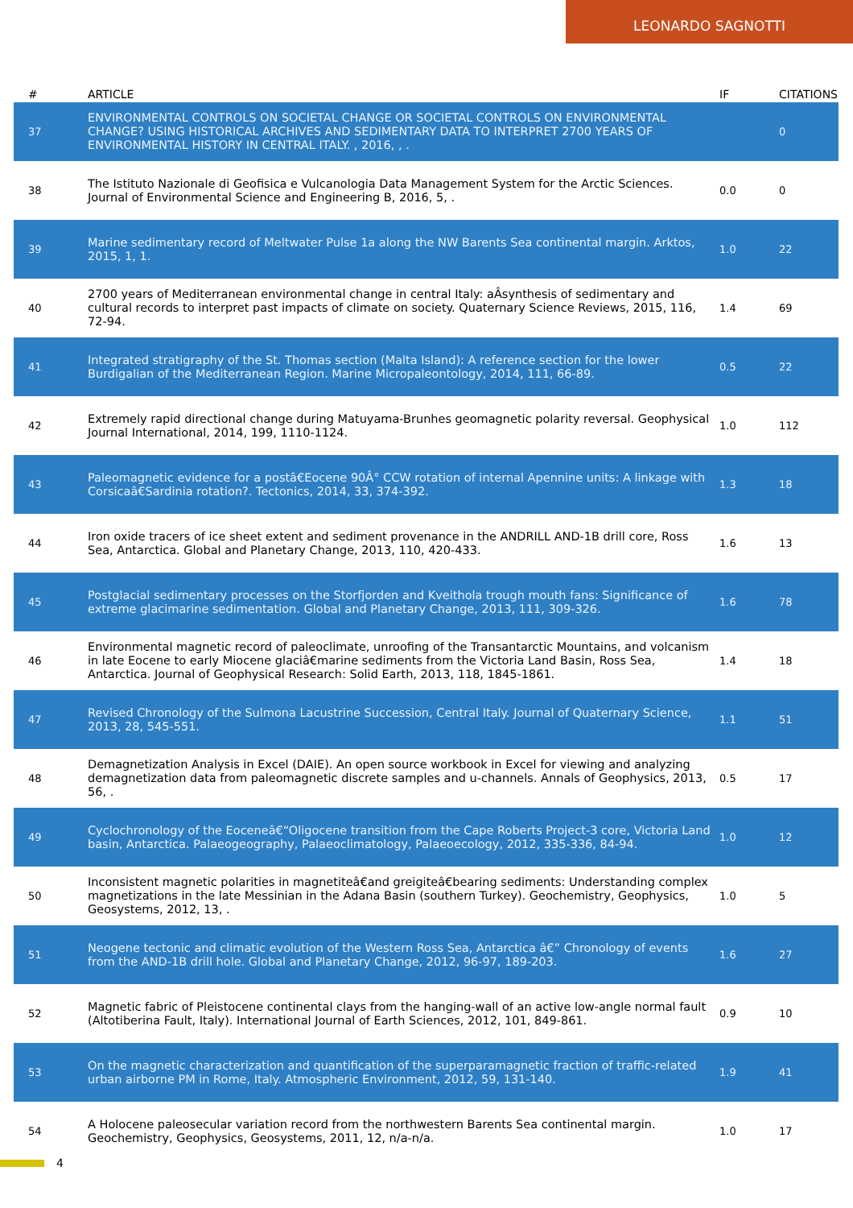LEONARDO SAGNOTTI
| # | ARTICLE | IF | CITATIONS |
| --- | --- | --- | --- |
| 37 | ENVIRONMENTAL CONTROLS ON SOCIETAL CHANGE OR SOCIETAL CONTROLS ON ENVIRONMENTAL CHANGE? USING HISTORICAL ARCHIVES AND SEDIMENTARY DATA TO INTERPRET 2700 YEARS OF ENVIRONMENTAL HISTORY IN CENTRAL ITALY. , 2016, , . | | 0 |
| 38 | The Istituto Nazionale di Geofisica e Vulcanologia Data Management System for the Arctic Sciences. Journal of Environmental Science and Engineering B, 2016, 5, . | 0.0 | 0 |
| 39 | Marine sedimentary record of Meltwater Pulse 1a along the NW Barents Sea continental margin. Arktos, 2015, 1, 1. | 1.0 | 22 |
| 40 | 2700 years of Mediterranean environmental change in central Italy: aÂsynthesis of sedimentary and cultural records to interpret past impacts of climate on society. Quaternary Science Reviews, 2015, 116, 72-94. | 1.4 | 69 |
| 41 | Integrated stratigraphy of the St. Thomas section (Malta Island): A reference section for the lower Burdigalian of the Mediterranean Region. Marine Micropaleontology, 2014, 111, 66-89. | 0.5 | 22 |
| 42 | Extremely rapid directional change during Matuyama-Brunhes geomagnetic polarity reversal. Geophysical Journal International, 2014, 199, 1110-1124. | 1.0 | 112 |
| 43 | Paleomagnetic evidence for a postâ€Eocene 90Â° CCW rotation of internal Apennine units: A linkage with Corsicaâ€Sardinia rotation?. Tectonics, 2014, 33, 374-392. | 1.3 | 18 |
| 44 | Iron oxide tracers of ice sheet extent and sediment provenance in the ANDRILL AND-1B drill core, Ross Sea, Antarctica. Global and Planetary Change, 2013, 110, 420-433. | 1.6 | 13 |
| 45 | Postglacial sedimentary processes on the Storfjorden and Kveithola trough mouth fans: Significance of extreme glacimarine sedimentation. Global and Planetary Change, 2013, 111, 309-326. | 1.6 | 78 |
| 46 | Environmental magnetic record of paleoclimate, unroofing of the Transantarctic Mountains, and volcanism in late Eocene to early Miocene glaciâ€marine sediments from the Victoria Land Basin, Ross Sea, Antarctica. Journal of Geophysical Research: Solid Earth, 2013, 118, 1845-1861. | 1.4 | 18 |
| 47 | Revised Chronology of the Sulmona Lacustrine Succession, Central Italy. Journal of Quaternary Science, 2013, 28, 545-551. | 1.1 | 51 |
| 48 | Demagnetization Analysis in Excel (DAIE). An open source workbook in Excel for viewing and analyzing demagnetization data from paleomagnetic discrete samples and u-channels. Annals of Geophysics, 2013, 56, . | 0.5 | 17 |
| 49 | Cyclochronology of the Eoceneâ€“Oligocene transition from the Cape Roberts Project-3 core, Victoria Land basin, Antarctica. Palaeogeography, Palaeoclimatology, Palaeoecology, 2012, 335-336, 84-94. | 1.0 | 12 |
| 50 | Inconsistent magnetic polarities in magnetiteâ€and greigiteâ€bearing sediments: Understanding complex magnetizations in the late Messinian in the Adana Basin (southern Turkey). Geochemistry, Geophysics, Geosystems, 2012, 13, . | 1.0 | 5 |
| 51 | Neogene tectonic and climatic evolution of the Western Ross Sea, Antarctica â€” Chronology of events from the AND-1B drill hole. Global and Planetary Change, 2012, 96-97, 189-203. | 1.6 | 27 |
| 52 | Magnetic fabric of Pleistocene continental clays from the hanging-wall of an active low-angle normal fault (Altotiberina Fault, Italy). International Journal of Earth Sciences, 2012, 101, 849-861. | 0.9 | 10 |
| 53 | On the magnetic characterization and quantification of the superparamagnetic fraction of traffic-related urban airborne PM in Rome, Italy. Atmospheric Environment, 2012, 59, 131-140. | 1.9 | 41 |
| 54 | A Holocene paleosecular variation record from the northwestern Barents Sea continental margin. Geochemistry, Geophysics, Geosystems, 2011, 12, n/a-n/a. | 1.0 | 17 |
4